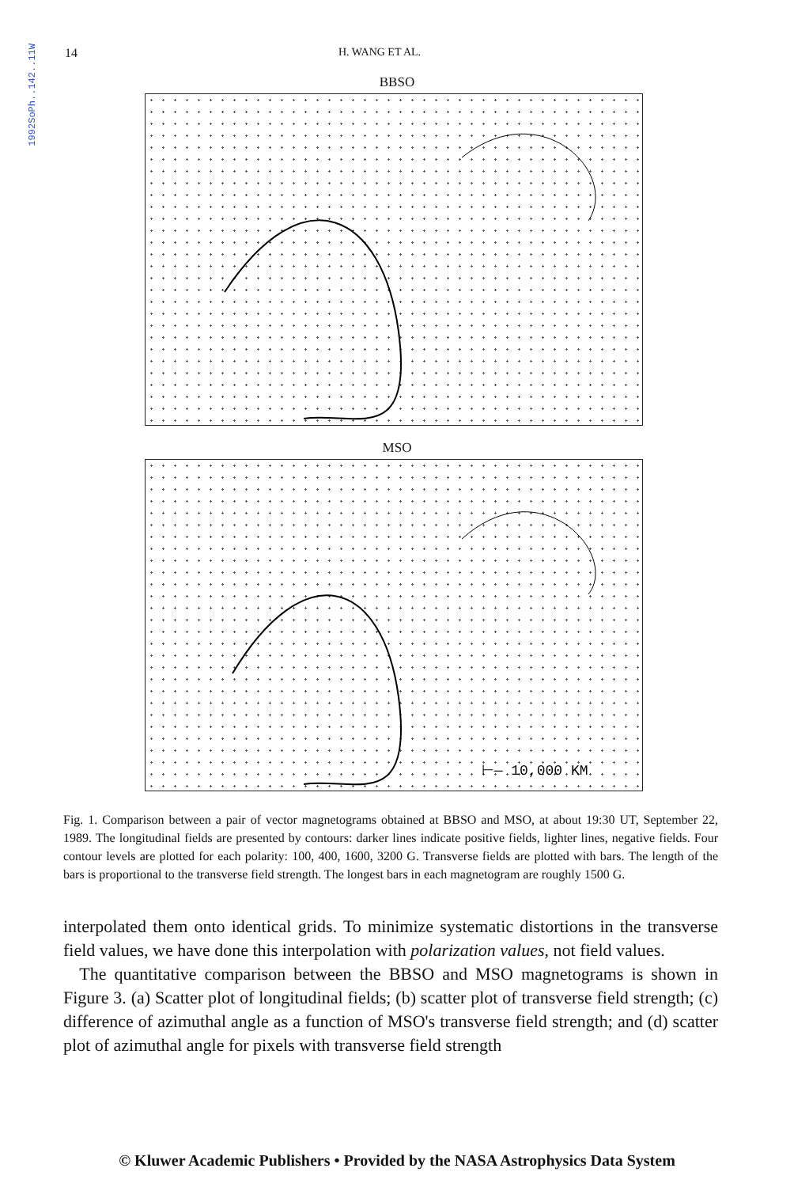1992SoPh..142..11W
14 H. WANG ET AL.
BBSO
MSO
⊢— 10,000 KM
Fig. 1. Comparison between a pair of vector magnetograms obtained at BBSO and MSO, at about 19:30 UT, September 22, 1989. The longitudinal fields are presented by contours: darker lines indicate positive fields, lighter lines, negative fields. Four contour levels are plotted for each polarity: 100, 400, 1600, 3200 G. Transverse fields are plotted with bars. The length of the bars is proportional to the transverse field strength. The longest bars in each magnetogram are roughly 1500 G.
interpolated them onto identical grids. To minimize systematic distortions in the transverse field values, we have done this interpolation with polarization values, not field values.
The quantitative comparison between the BBSO and MSO magnetograms is shown in Figure 3. (a) Scatter plot of longitudinal fields; (b) scatter plot of transverse field strength; (c) difference of azimuthal angle as a function of MSO's transverse field strength; and (d) scatter plot of azimuthal angle for pixels with transverse field strength
© Kluwer Academic Publishers • Provided by the NASA Astrophysics Data System